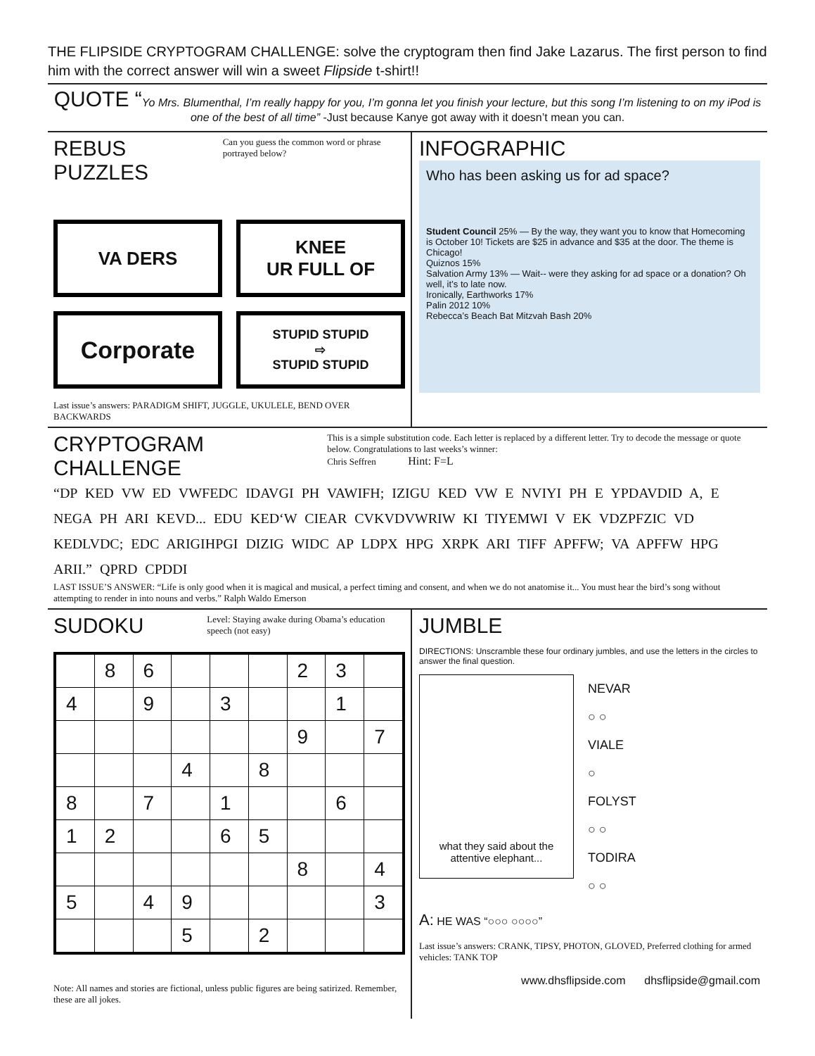THE FLIPSIDE CRYPTOGRAM CHALLENGE: solve the cryptogram then find Jake Lazarus. The first person to find him with the correct answer will win a sweet Flipside t-shirt!!
QUOTE “Yo Mrs. Blumenthal, I’m really happy for you, I’m gonna let you finish your lecture, but this song I’m listening to on my iPod is one of the best of all time” -Just because Kanye got away with it doesn’t mean you can.
REBUS PUZZLES
Can you guess the common word or phrase portrayed below?
VA DERS
KNEE
UR FULL OF
Corporate
STUPID STUPID
⇨
STUPID STUPID
Last issue’s answers: PARADIGM SHIFT, JUGGLE, UKULELE, BEND OVER BACKWARDS
INFOGRAPHIC
Who has been asking us for ad space?
Student Council 25% — By the way, they want you to know that Homecoming is October 10! Tickets are $25 in advance and $35 at the door. The theme is Chicago!
Quiznos 15%
Salvation Army 13% — Wait-- were they asking for ad space or a donation? Oh well, it’s to late now.
Ironically, Earthworks 17%
Palin 2012 10%
Rebecca’s Beach Bat Mitzvah Bash 20%
CRYPTOGRAM CHALLENGE
This is a simple substitution code. Each letter is replaced by a different letter. Try to decode the message or quote below. Congratulations to last weeks’s winner:
Chris Seffren Hint: F=L
“DP KED VW ED VWFEDC IDAVGI PH VAWIFH; IZIGU KED VW E NVIYI PH E YPDAVDID A, E NEGA PH ARI KEVD... EDU KED‘W CIEAR CVKVDVWRIW KI TIYEMWI V EK VDZPFZIC VD KEDLVDC; EDC ARIGIHPGI DIZIG WIDC AP LDPX HPG XRPK ARI TIFF APFFW; VA APFFW HPG ARII.” QPRD CPDDI
LAST ISSUE’S ANSWER: “Life is only good when it is magical and musical, a perfect timing and consent, and when we do not anatomise it... You must hear the bird’s song without attempting to render in into nouns and verbs.” Ralph Waldo Emerson
SUDOKU
Level: Staying awake during Obama’s education speech (not easy)
| | 8 | 6 | | | | 2 | 3 | |
| 4 | | 9 | | 3 | | | 1 | |
| | | | | | | 9 | | 7 |
| | | | 4 | | 8 | | | |
| 8 | | 7 | | 1 | | | 6 | |
| 1 | 2 | | | 6 | 5 | | | |
| | | | | | | 8 | | 4 |
| 5 | | 4 | 9 | | | | | 3 |
| | | | 5 | | 2 | | | |
Note: All names and stories are fictional, unless public figures are being satirized. Remember, these are all jokes.
JUMBLE
DIRECTIONS: Unscramble these four ordinary jumbles, and use the letters in the circles to answer the final question.
what they said about the attentive elephant...
NEVAR
○ ○
VIALE
○
FOLYST
○ ○
TODIRA
○ ○
A: HE WAS “○○○ ○○○○”
Last issue’s answers: CRANK, TIPSY, PHOTON, GLOVED, Preferred clothing for armed vehicles: TANK TOP
www.dhsflipside.com dhsflipside@gmail.com